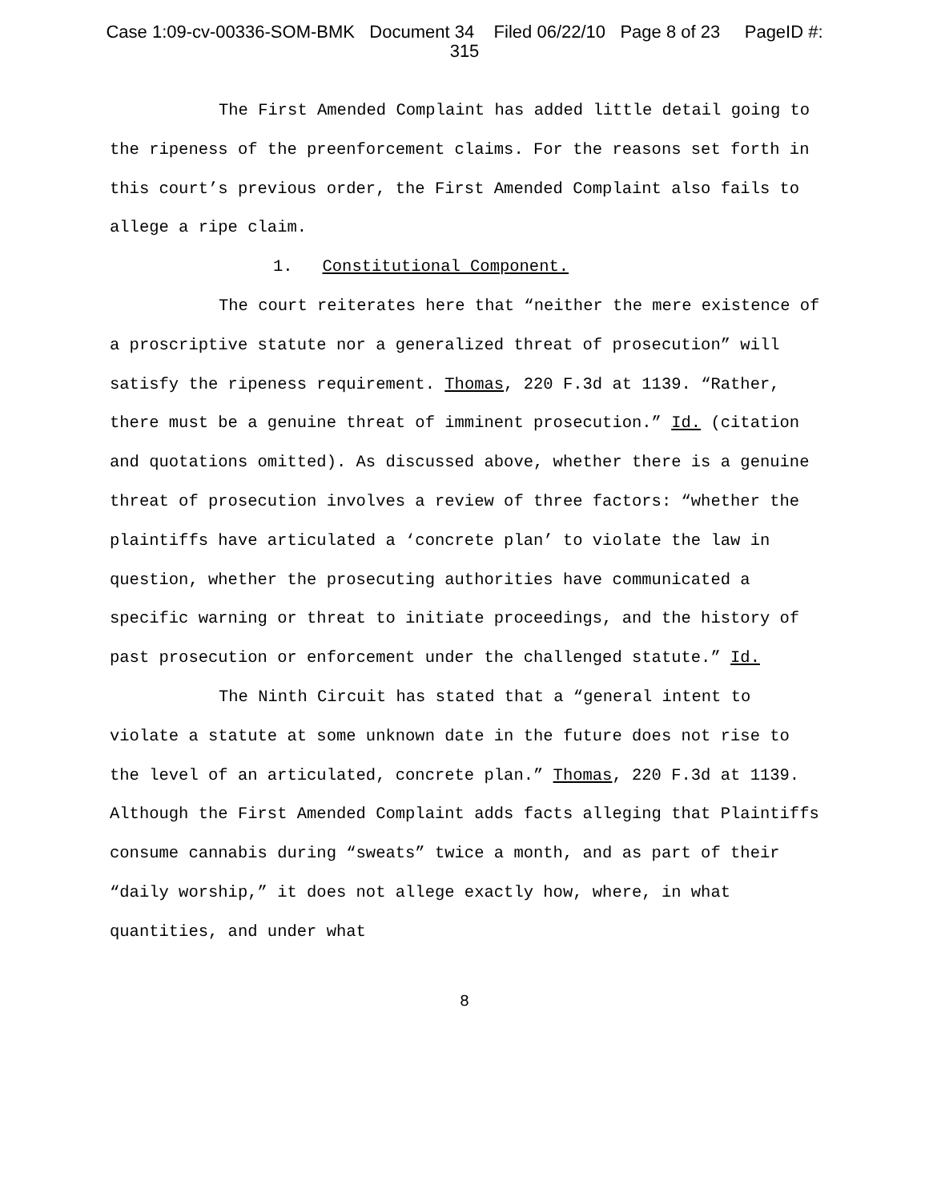Case 1:09-cv-00336-SOM-BMK Document 34 Filed 06/22/10 Page 8 of 23 PageID #:
315
The First Amended Complaint has added little detail going to the ripeness of the preenforcement claims. For the reasons set forth in this court’s previous order, the First Amended Complaint also fails to allege a ripe claim.
1. Constitutional Component.
The court reiterates here that “neither the mere existence of a proscriptive statute nor a generalized threat of prosecution” will satisfy the ripeness requirement. Thomas, 220 F.3d at 1139. “Rather, there must be a genuine threat of imminent prosecution.” Id. (citation and quotations omitted). As discussed above, whether there is a genuine threat of prosecution involves a review of three factors: “whether the plaintiffs have articulated a ‘concrete plan’ to violate the law in question, whether the prosecuting authorities have communicated a specific warning or threat to initiate proceedings, and the history of past prosecution or enforcement under the challenged statute.” Id.
The Ninth Circuit has stated that a “general intent to violate a statute at some unknown date in the future does not rise to the level of an articulated, concrete plan.” Thomas, 220 F.3d at 1139. Although the First Amended Complaint adds facts alleging that Plaintiffs consume cannabis during “sweats” twice a month, and as part of their “daily worship,” it does not allege exactly how, where, in what quantities, and under what
8